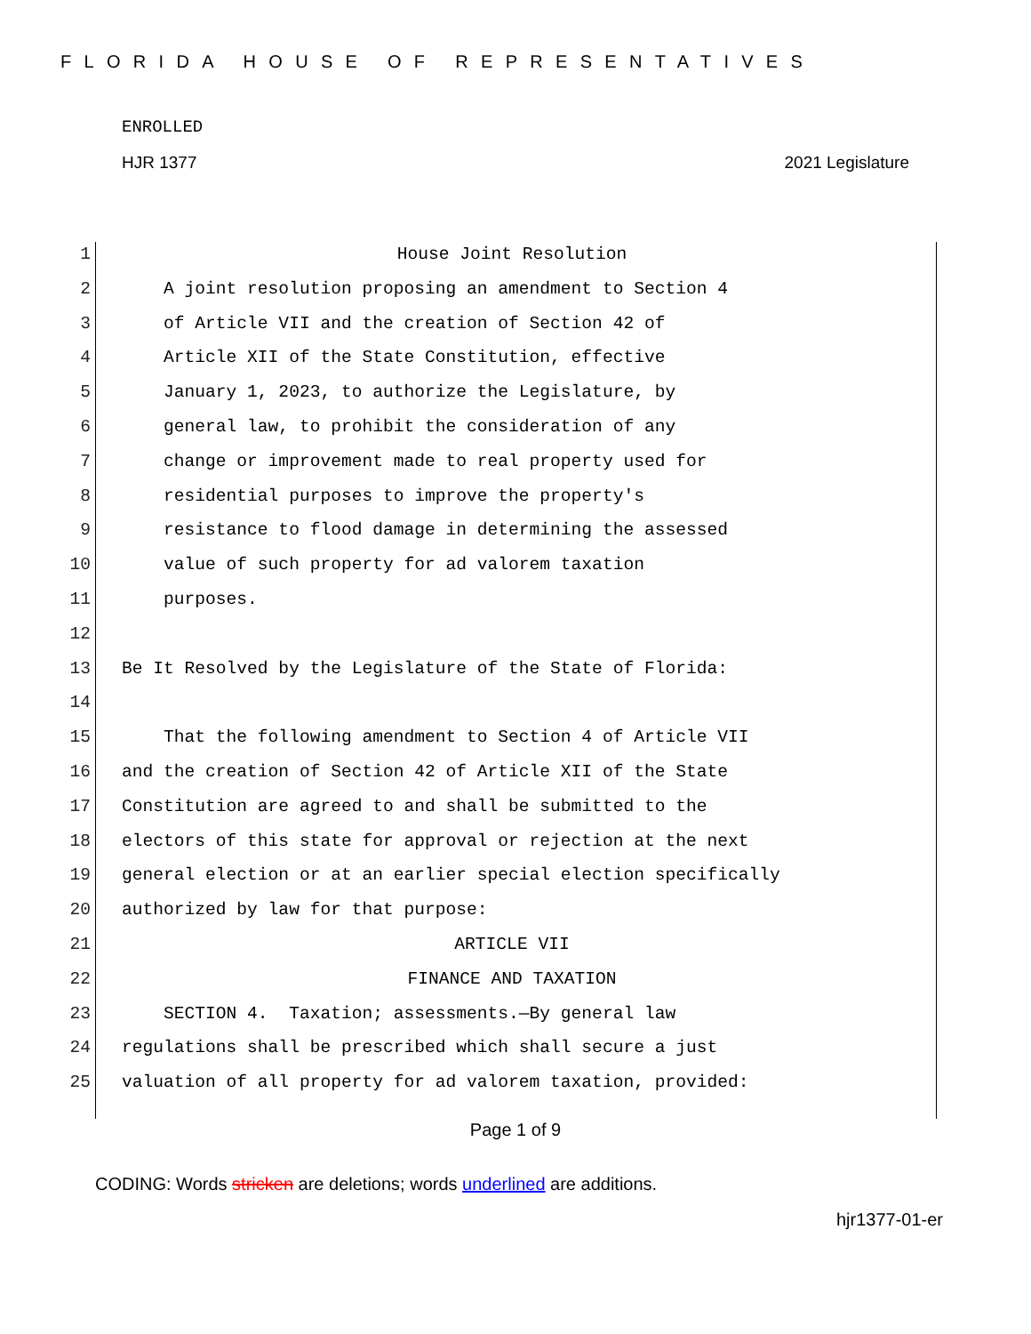FLORIDA HOUSE OF REPRESENTATIVES
ENROLLED
HJR 1377 2021 Legislature
1 House Joint Resolution
2 A joint resolution proposing an amendment to Section 4
3 of Article VII and the creation of Section 42 of
4 Article XII of the State Constitution, effective
5 January 1, 2023, to authorize the Legislature, by
6 general law, to prohibit the consideration of any
7 change or improvement made to real property used for
8 residential purposes to improve the property's
9 resistance to flood damage in determining the assessed
10 value of such property for ad valorem taxation
11 purposes.
12
13 Be It Resolved by the Legislature of the State of Florida:
14
15 That the following amendment to Section 4 of Article VII
16 and the creation of Section 42 of Article XII of the State
17 Constitution are agreed to and shall be submitted to the
18 electors of this state for approval or rejection at the next
19 general election or at an earlier special election specifically
20 authorized by law for that purpose:
21 ARTICLE VII
22 FINANCE AND TAXATION
23 SECTION 4. Taxation; assessments.—By general law
24 regulations shall be prescribed which shall secure a just
25 valuation of all property for ad valorem taxation, provided:
Page 1 of 9
CODING: Words stricken are deletions; words underlined are additions.
hjr1377-01-er